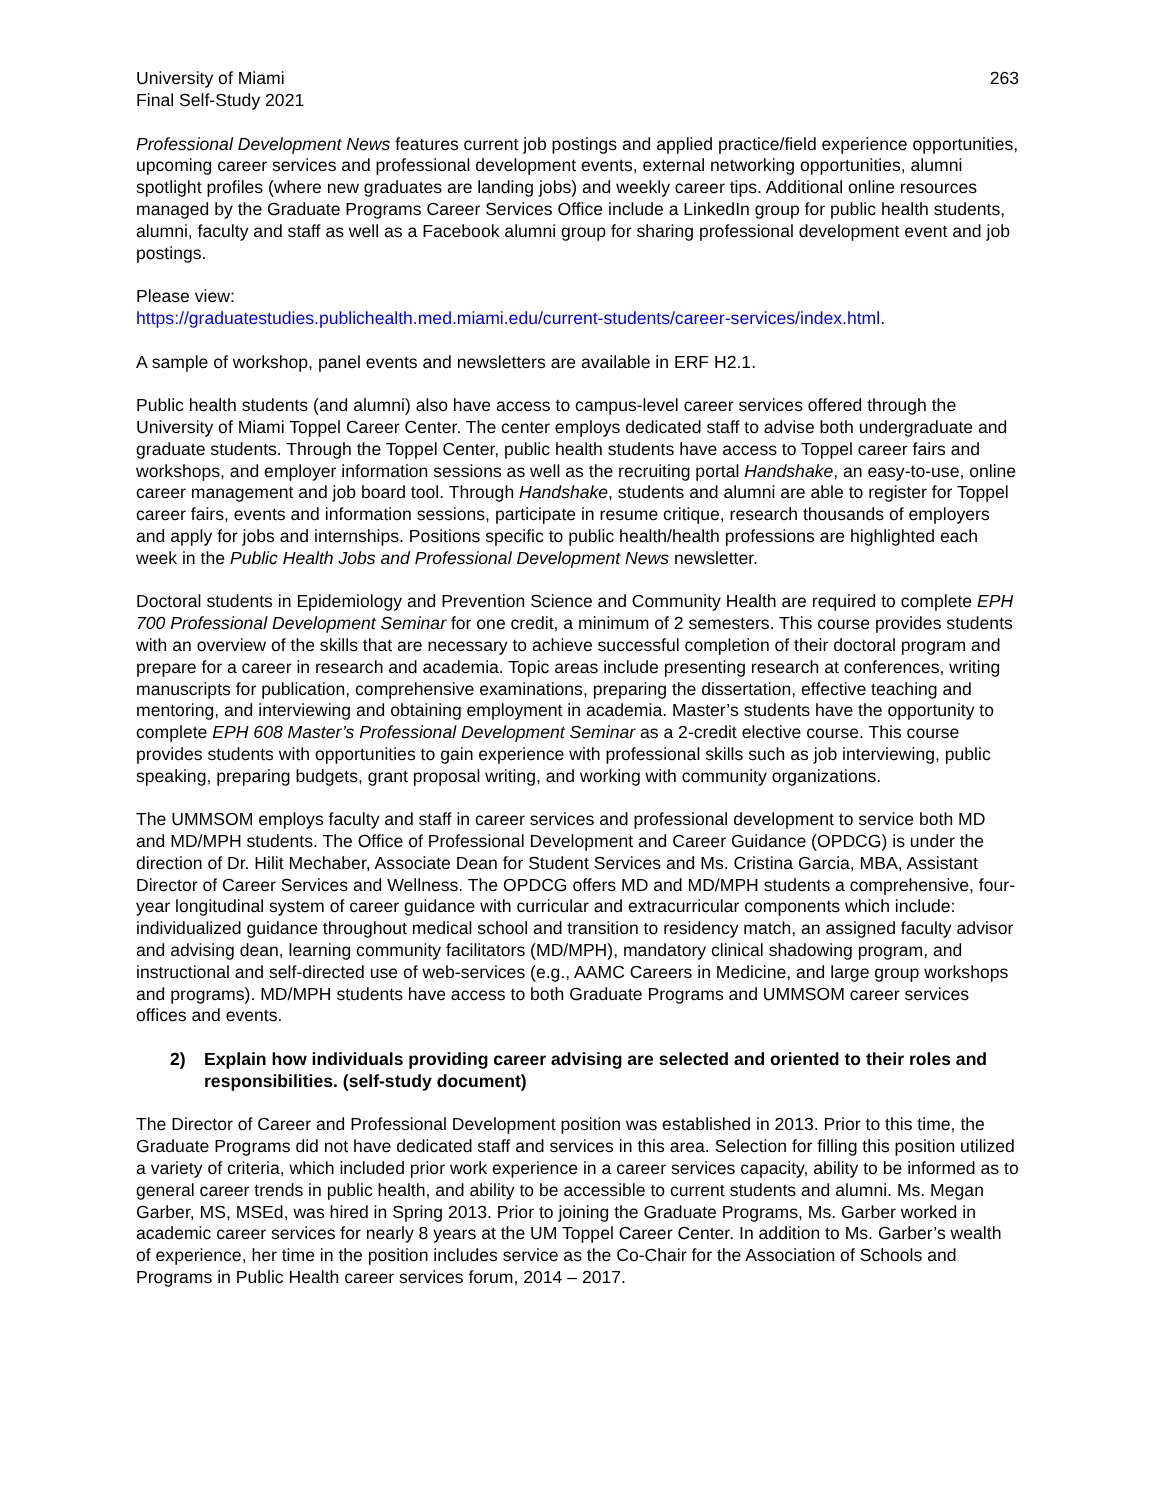University of Miami
Final Self-Study 2021
263
Professional Development News features current job postings and applied practice/field experience opportunities, upcoming career services and professional development events, external networking opportunities, alumni spotlight profiles (where new graduates are landing jobs) and weekly career tips. Additional online resources managed by the Graduate Programs Career Services Office include a LinkedIn group for public health students, alumni, faculty and staff as well as a Facebook alumni group for sharing professional development event and job postings.
Please view:
https://graduatestudies.publichealth.med.miami.edu/current-students/career-services/index.html.
A sample of workshop, panel events and newsletters are available in ERF H2.1.
Public health students (and alumni) also have access to campus-level career services offered through the University of Miami Toppel Career Center. The center employs dedicated staff to advise both undergraduate and graduate students. Through the Toppel Center, public health students have access to Toppel career fairs and workshops, and employer information sessions as well as the recruiting portal Handshake, an easy-to-use, online career management and job board tool. Through Handshake, students and alumni are able to register for Toppel career fairs, events and information sessions, participate in resume critique, research thousands of employers and apply for jobs and internships. Positions specific to public health/health professions are highlighted each week in the Public Health Jobs and Professional Development News newsletter.
Doctoral students in Epidemiology and Prevention Science and Community Health are required to complete EPH 700 Professional Development Seminar for one credit, a minimum of 2 semesters. This course provides students with an overview of the skills that are necessary to achieve successful completion of their doctoral program and prepare for a career in research and academia. Topic areas include presenting research at conferences, writing manuscripts for publication, comprehensive examinations, preparing the dissertation, effective teaching and mentoring, and interviewing and obtaining employment in academia. Master’s students have the opportunity to complete EPH 608 Master’s Professional Development Seminar as a 2-credit elective course. This course provides students with opportunities to gain experience with professional skills such as job interviewing, public speaking, preparing budgets, grant proposal writing, and working with community organizations.
The UMMSOM employs faculty and staff in career services and professional development to service both MD and MD/MPH students. The Office of Professional Development and Career Guidance (OPDCG) is under the direction of Dr. Hilit Mechaber, Associate Dean for Student Services and Ms. Cristina Garcia, MBA, Assistant Director of Career Services and Wellness. The OPDCG offers MD and MD/MPH students a comprehensive, four-year longitudinal system of career guidance with curricular and extracurricular components which include: individualized guidance throughout medical school and transition to residency match, an assigned faculty advisor and advising dean, learning community facilitators (MD/MPH), mandatory clinical shadowing program, and instructional and self-directed use of web-services (e.g., AAMC Careers in Medicine, and large group workshops and programs). MD/MPH students have access to both Graduate Programs and UMMSOM career services offices and events.
2) Explain how individuals providing career advising are selected and oriented to their roles and responsibilities. (self-study document)
The Director of Career and Professional Development position was established in 2013. Prior to this time, the Graduate Programs did not have dedicated staff and services in this area. Selection for filling this position utilized a variety of criteria, which included prior work experience in a career services capacity, ability to be informed as to general career trends in public health, and ability to be accessible to current students and alumni. Ms. Megan Garber, MS, MSEd, was hired in Spring 2013. Prior to joining the Graduate Programs, Ms. Garber worked in academic career services for nearly 8 years at the UM Toppel Career Center. In addition to Ms. Garber’s wealth of experience, her time in the position includes service as the Co-Chair for the Association of Schools and Programs in Public Health career services forum, 2014 – 2017.